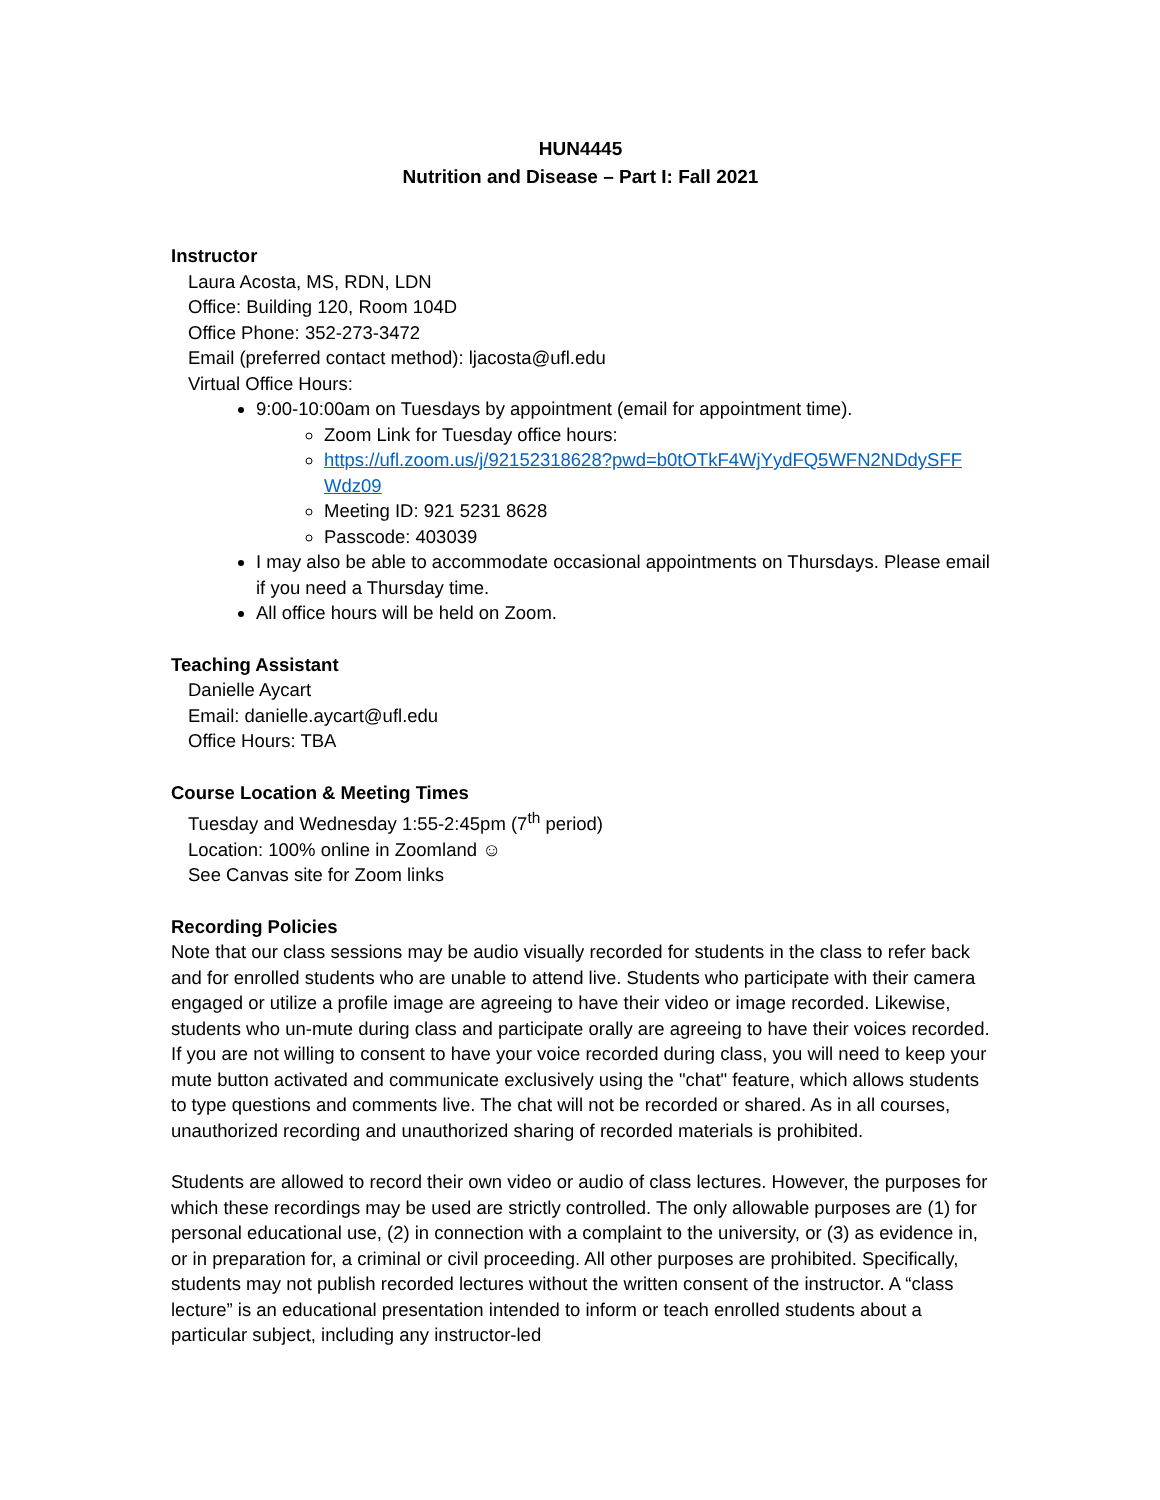HUN4445
Nutrition and Disease – Part I: Fall 2021
Instructor
Laura Acosta, MS, RDN, LDN
Office: Building 120, Room 104D
Office Phone: 352-273-3472
Email (preferred contact method): ljacosta@ufl.edu
Virtual Office Hours:
9:00-10:00am on Tuesdays by appointment (email for appointment time).
Zoom Link for Tuesday office hours:
https://ufl.zoom.us/j/92152318628?pwd=b0tOTkF4WjYydFQ5WFN2NDdySFF Wdz09
Meeting ID: 921 5231 8628
Passcode: 403039
I may also be able to accommodate occasional appointments on Thursdays. Please email if you need a Thursday time.
All office hours will be held on Zoom.
Teaching Assistant
Danielle Aycart
Email: danielle.aycart@ufl.edu
Office Hours: TBA
Course Location & Meeting Times
Tuesday and Wednesday 1:55-2:45pm (7<sup>th</sup> period)
Location: 100% online in Zoomland ☺
See Canvas site for Zoom links
Recording Policies
Note that our class sessions may be audio visually recorded for students in the class to refer back and for enrolled students who are unable to attend live. Students who participate with their camera engaged or utilize a profile image are agreeing to have their video or image recorded. Likewise, students who un-mute during class and participate orally are agreeing to have their voices recorded. If you are not willing to consent to have your voice recorded during class, you will need to keep your mute button activated and communicate exclusively using the "chat" feature, which allows students to type questions and comments live. The chat will not be recorded or shared. As in all courses, unauthorized recording and unauthorized sharing of recorded materials is prohibited.
Students are allowed to record their own video or audio of class lectures. However, the purposes for which these recordings may be used are strictly controlled. The only allowable purposes are (1) for personal educational use, (2) in connection with a complaint to the university, or (3) as evidence in, or in preparation for, a criminal or civil proceeding. All other purposes are prohibited. Specifically, students may not publish recorded lectures without the written consent of the instructor. A “class lecture” is an educational presentation intended to inform or teach enrolled students about a particular subject, including any instructor-led